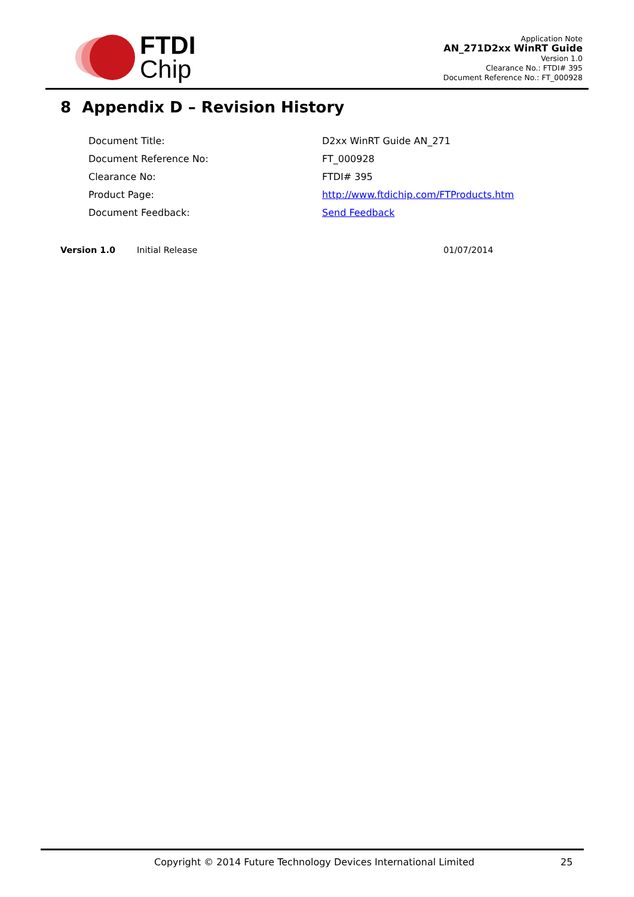FTDI
Chip
Application Note
AN_271D2xx WinRT Guide
Version 1.0
Clearance No.: FTDI# 395
Document Reference No.: FT_000928
8 Appendix D – Revision History
| Document Title: | D2xx WinRT Guide AN_271 |
| Document Reference No: | FT_000928 |
| Clearance No: | FTDI# 395 |
| Product Page: | http://www.ftdichip.com/FTProducts.htm |
| Document Feedback: | Send Feedback |
| Version 1.0 | Initial Release | 01/07/2014 |
Copyright © 2014 Future Technology Devices International Limited 25